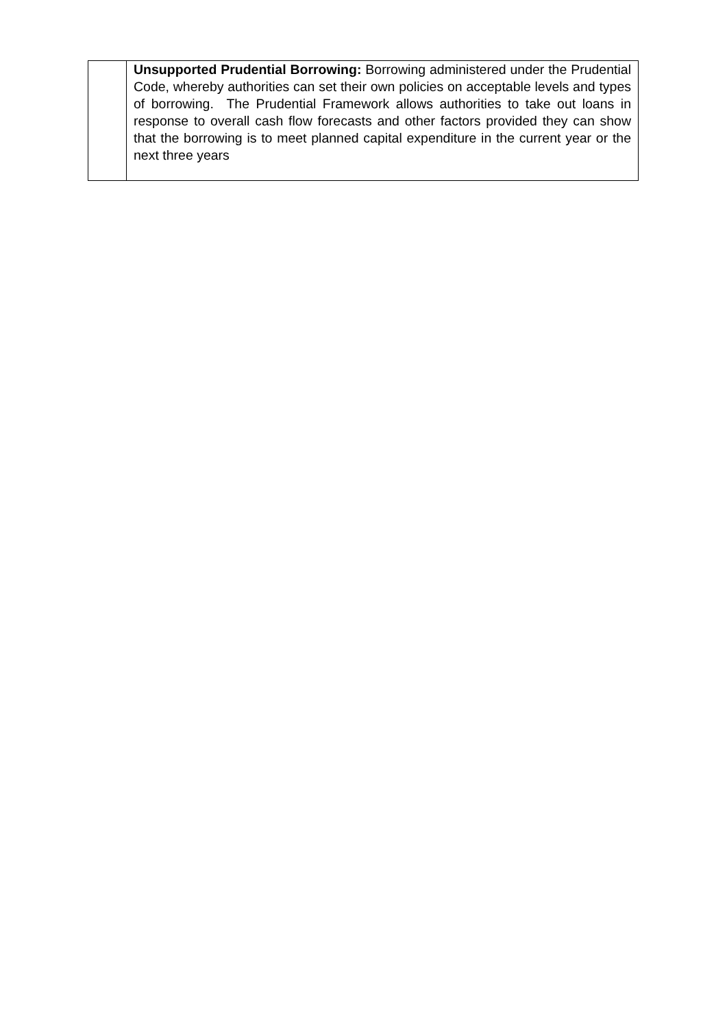| | Unsupported Prudential Borrowing: Borrowing administered under the Prudential Code, whereby authorities can set their own policies on acceptable levels and types of borrowing. The Prudential Framework allows authorities to take out loans in response to overall cash flow forecasts and other factors provided they can show that the borrowing is to meet planned capital expenditure in the current year or the next three years |